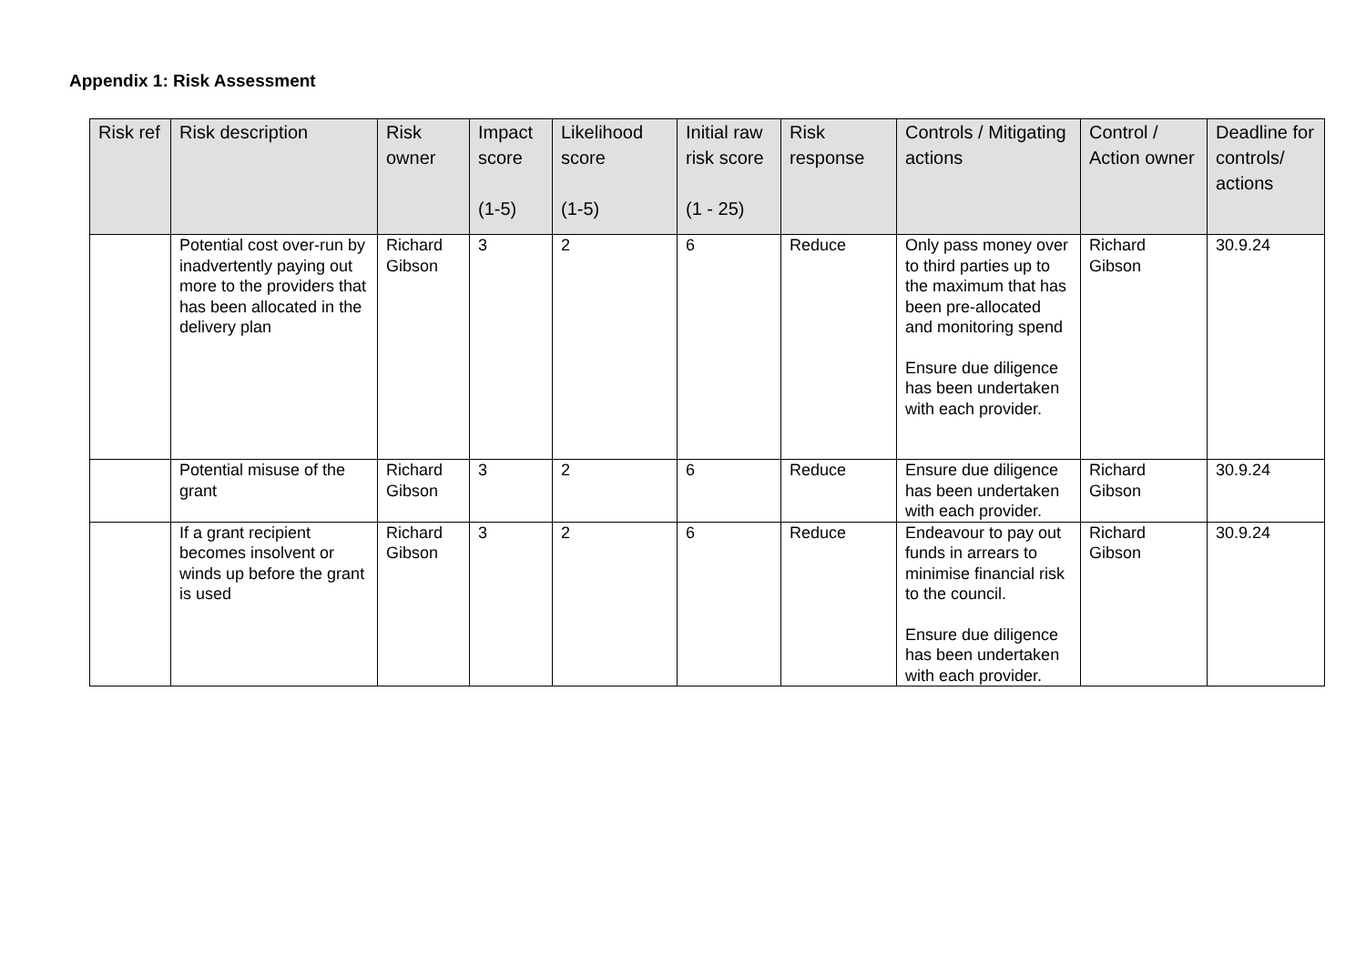Appendix 1: Risk Assessment
| Risk ref | Risk description | Risk owner | Impact score (1-5) | Likelihood score (1-5) | Initial raw risk score (1 - 25) | Risk response | Controls / Mitigating actions | Control / Action owner | Deadline for controls/ actions |
| --- | --- | --- | --- | --- | --- | --- | --- | --- | --- |
| | Potential cost over-run by inadvertently paying out more to the providers that has been allocated in the delivery plan | Richard Gibson | 3 | 2 | 6 | Reduce | Only pass money over to third parties up to the maximum that has been pre-allocated and monitoring spend Ensure due diligence has been undertaken with each provider. | Richard Gibson | 30.9.24 |
| | Potential misuse of the grant | Richard Gibson | 3 | 2 | 6 | Reduce | Ensure due diligence has been undertaken with each provider. | Richard Gibson | 30.9.24 |
| | If a grant recipient becomes insolvent or winds up before the grant is used | Richard Gibson | 3 | 2 | 6 | Reduce | Endeavour to pay out funds in arrears to minimise financial risk to the council. Ensure due diligence has been undertaken with each provider. | Richard Gibson | 30.9.24 |